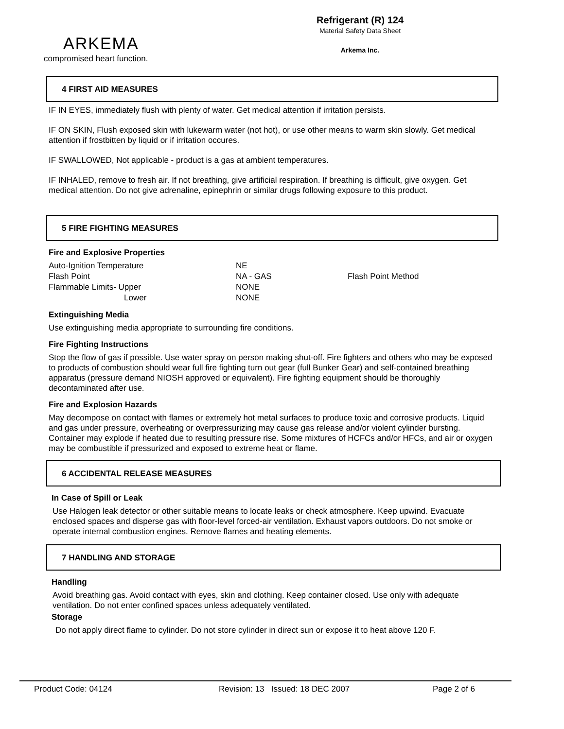ARKEMA
Refrigerant (R) 124
Material Safety Data Sheet
Arkema Inc.
compromised heart function.
4 FIRST AID MEASURES
IF IN EYES, immediately flush with plenty of water. Get medical attention if irritation persists.
IF ON SKIN, Flush exposed skin with lukewarm water (not hot), or use other means to warm skin slowly. Get medical attention if frostbitten by liquid or if irritation occures.
IF SWALLOWED, Not applicable - product is a gas at ambient temperatures.
IF INHALED, remove to fresh air. If not breathing, give artificial respiration. If breathing is difficult, give oxygen. Get medical attention. Do not give adrenaline, epinephrin or similar drugs following exposure to this product.
5 FIRE FIGHTING MEASURES
Fire and Explosive Properties
| Auto-Ignition Temperature | NE | |
| Flash Point | NA - GAS | Flash Point Method |
| Flammable Limits- Upper | NONE | |
| Lower | NONE | |
Extinguishing Media
Use extinguishing media appropriate to surrounding fire conditions.
Fire Fighting Instructions
Stop the flow of gas if possible. Use water spray on person making shut-off. Fire fighters and others who may be exposed to products of combustion should wear full fire fighting turn out gear (full Bunker Gear) and self-contained breathing apparatus (pressure demand NIOSH approved or equivalent). Fire fighting equipment should be thoroughly decontaminated after use.
Fire and Explosion Hazards
May decompose on contact with flames or extremely hot metal surfaces to produce toxic and corrosive products. Liquid and gas under pressure, overheating or overpressurizing may cause gas release and/or violent cylinder bursting. Container may explode if heated due to resulting pressure rise. Some mixtures of HCFCs and/or HFCs, and air or oxygen may be combustible if pressurized and exposed to extreme heat or flame.
6 ACCIDENTAL RELEASE MEASURES
In Case of Spill or Leak
Use Halogen leak detector or other suitable means to locate leaks or check atmosphere. Keep upwind. Evacuate enclosed spaces and disperse gas with floor-level forced-air ventilation. Exhaust vapors outdoors. Do not smoke or operate internal combustion engines. Remove flames and heating elements.
7 HANDLING AND STORAGE
Handling
Avoid breathing gas. Avoid contact with eyes, skin and clothing. Keep container closed. Use only with adequate ventilation. Do not enter confined spaces unless adequately ventilated.
Storage
Do not apply direct flame to cylinder. Do not store cylinder in direct sun or expose it to heat above 120 F.
Product Code: 04124 Revision: 13 Issued: 18 DEC 2007 Page 2 of 6